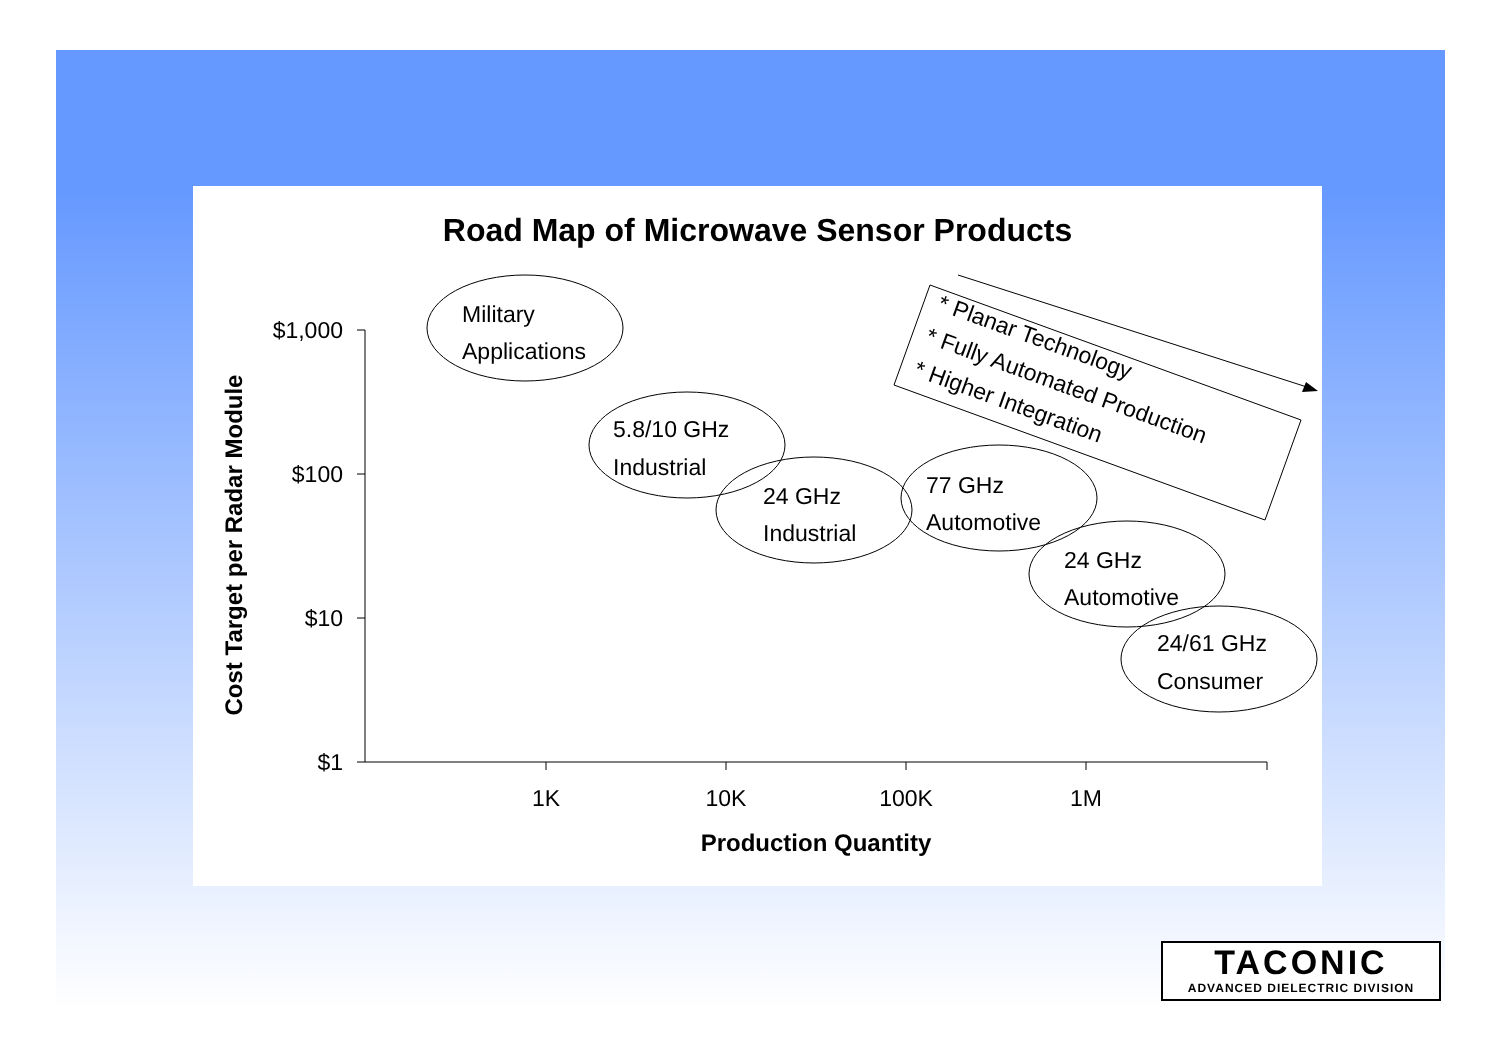Road Map of Microwave Sensor Products
$1,000
$100
$10
$1
1K
10K
100K
1M
Production Quantity
Cost Target per Radar Module
Military
Applications
5.8/10 GHz
Industrial
24 GHz
Industrial
77 GHz
Automotive
24 GHz
Automotive
24/61 GHz
Consumer
* Planar Technology
* Fully Automated Production
* Higher Integration
TACONIC
ADVANCED DIELECTRIC DIVISION